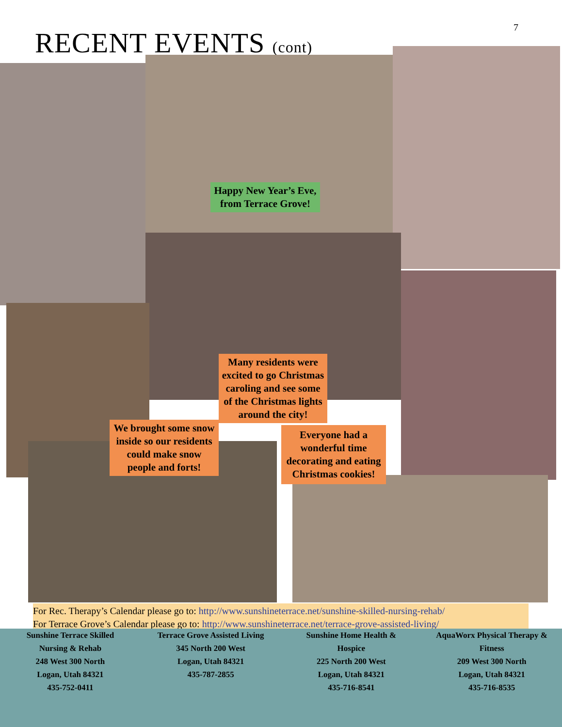7 RECENT EVENTS (cont)
Happy New Year’s Eve, from Terrace Grove!
Many residents were excited to go Christmas caroling and see some of the Christmas lights around the city!
We brought some snow inside so our residents could make snow people and forts!
Everyone had a wonderful time decorating and eating Christmas cookies!
For Rec. Therapy’s Calendar please go to: http://www.sunshineterrace.net/sunshine-skilled-nursing-rehab/
For Terrace Grove’s Calendar please go to: http://www.sunshineterrace.net/terrace-grove-assisted-living/
Sunshine Terrace Skilled Nursing & Rehab
248 West 300 North
Logan, Utah 84321
435-752-0411
Terrace Grove Assisted Living
345 North 200 West
Logan, Utah 84321
435-787-2855
Sunshine Home Health & Hospice
225 North 200 West
Logan, Utah 84321
435-716-8541
AquaWorx Physical Therapy & Fitness
209 West 300 North
Logan, Utah 84321
435-716-8535